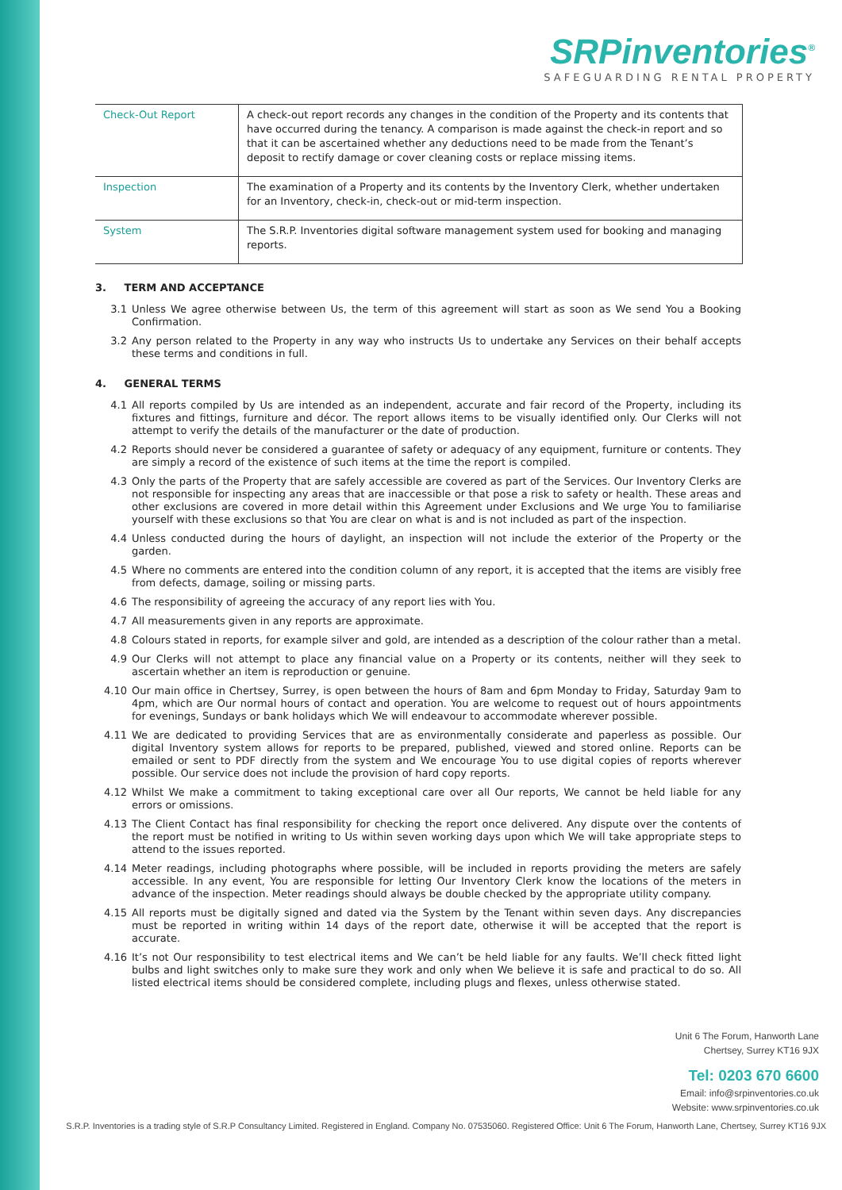SRPinventories<sup>®</sup>
SAFEGUARDING RENTAL PROPERTY
| Check-Out Report | A check-out report records any changes in the condition of the Property and its contents that have occurred during the tenancy. A comparison is made against the check-in report and so that it can be ascertained whether any deductions need to be made from the Tenant’s deposit to rectify damage or cover cleaning costs or replace missing items. |
| Inspection | The examination of a Property and its contents by the Inventory Clerk, whether undertaken for an Inventory, check-in, check-out or mid-term inspection. |
| System | The S.R.P. Inventories digital software management system used for booking and managing reports. |
3. TERM AND ACCEPTANCE
3.1 Unless We agree otherwise between Us, the term of this agreement will start as soon as We send You a Booking Confirmation.
3.2 Any person related to the Property in any way who instructs Us to undertake any Services on their behalf accepts these terms and conditions in full.
4. GENERAL TERMS
4.1 All reports compiled by Us are intended as an independent, accurate and fair record of the Property, including its fixtures and fittings, furniture and décor. The report allows items to be visually identified only. Our Clerks will not attempt to verify the details of the manufacturer or the date of production.
4.2 Reports should never be considered a guarantee of safety or adequacy of any equipment, furniture or contents. They are simply a record of the existence of such items at the time the report is compiled.
4.3 Only the parts of the Property that are safely accessible are covered as part of the Services. Our Inventory Clerks are not responsible for inspecting any areas that are inaccessible or that pose a risk to safety or health. These areas and other exclusions are covered in more detail within this Agreement under Exclusions and We urge You to familiarise yourself with these exclusions so that You are clear on what is and is not included as part of the inspection.
4.4 Unless conducted during the hours of daylight, an inspection will not include the exterior of the Property or the garden.
4.5 Where no comments are entered into the condition column of any report, it is accepted that the items are visibly free from defects, damage, soiling or missing parts.
4.6 The responsibility of agreeing the accuracy of any report lies with You.
4.7 All measurements given in any reports are approximate.
4.8 Colours stated in reports, for example silver and gold, are intended as a description of the colour rather than a metal.
4.9 Our Clerks will not attempt to place any financial value on a Property or its contents, neither will they seek to ascertain whether an item is reproduction or genuine.
4.10 Our main office in Chertsey, Surrey, is open between the hours of 8am and 6pm Monday to Friday, Saturday 9am to 4pm, which are Our normal hours of contact and operation. You are welcome to request out of hours appointments for evenings, Sundays or bank holidays which We will endeavour to accommodate wherever possible.
4.11 We are dedicated to providing Services that are as environmentally considerate and paperless as possible. Our digital Inventory system allows for reports to be prepared, published, viewed and stored online. Reports can be emailed or sent to PDF directly from the system and We encourage You to use digital copies of reports wherever possible. Our service does not include the provision of hard copy reports.
4.12 Whilst We make a commitment to taking exceptional care over all Our reports, We cannot be held liable for any errors or omissions.
4.13 The Client Contact has final responsibility for checking the report once delivered. Any dispute over the contents of the report must be notified in writing to Us within seven working days upon which We will take appropriate steps to attend to the issues reported.
4.14 Meter readings, including photographs where possible, will be included in reports providing the meters are safely accessible. In any event, You are responsible for letting Our Inventory Clerk know the locations of the meters in advance of the inspection. Meter readings should always be double checked by the appropriate utility company.
4.15 All reports must be digitally signed and dated via the System by the Tenant within seven days. Any discrepancies must be reported in writing within 14 days of the report date, otherwise it will be accepted that the report is accurate.
4.16 It’s not Our responsibility to test electrical items and We can’t be held liable for any faults. We’ll check fitted light bulbs and light switches only to make sure they work and only when We believe it is safe and practical to do so. All listed electrical items should be considered complete, including plugs and flexes, unless otherwise stated.
Unit 6 The Forum, Hanworth Lane
Chertsey, Surrey KT16 9JX
Tel: 0203 670 6600
Email: info@srpinventories.co.uk
Website: www.srpinventories.co.uk
S.R.P. Inventories is a trading style of S.R.P Consultancy Limited. Registered in England. Company No. 07535060. Registered Office: Unit 6 The Forum, Hanworth Lane, Chertsey, Surrey KT16 9JX